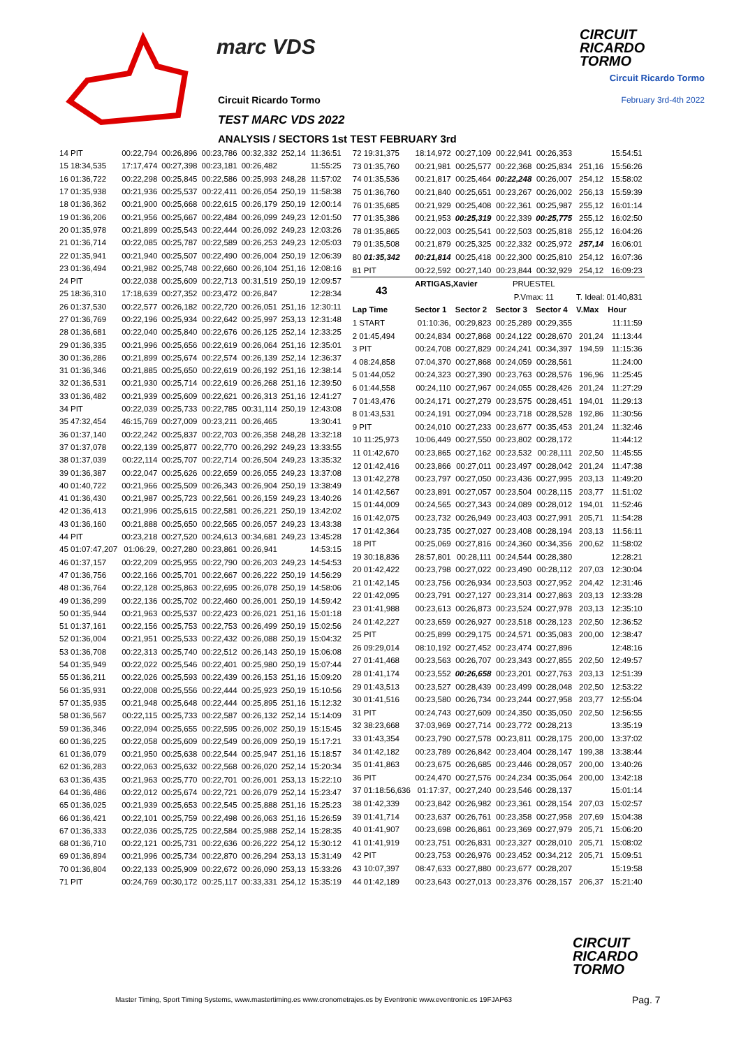marc VDS
CIRCUIT
RICARDO
TORMO
Circuit Ricardo Tormo
February 3rd-4th 2022 Circuit Ricardo Tormo
TEST MARC VDS 2022
ANALYSIS / SECTORS 1st TEST FEBRUARY 3rd
| 14 PIT | 00:22,794 | 00:26,896 | 00:23,786 | 00:32,332 | 252,14 | 11:36:51 |
| 15 18:34,535 | 17:17,474 | 00:27,398 | 00:23,181 | 00:26,482 | | 11:55:25 |
| 16 01:36,722 | 00:22,298 | 00:25,845 | 00:22,586 | 00:25,993 | 248,28 | 11:57:02 |
| 17 01:35,938 | 00:21,936 | 00:25,537 | 00:22,411 | 00:26,054 | 250,19 | 11:58:38 |
| 18 01:36,362 | 00:21,900 | 00:25,668 | 00:22,615 | 00:26,179 | 250,19 | 12:00:14 |
| 19 01:36,206 | 00:21,956 | 00:25,667 | 00:22,484 | 00:26,099 | 249,23 | 12:01:50 |
| 20 01:35,978 | 00:21,899 | 00:25,543 | 00:22,444 | 00:26,092 | 249,23 | 12:03:26 |
| 21 01:36,714 | 00:22,085 | 00:25,787 | 00:22,589 | 00:26,253 | 249,23 | 12:05:03 |
| 22 01:35,941 | 00:21,940 | 00:25,507 | 00:22,490 | 00:26,004 | 250,19 | 12:06:39 |
| 23 01:36,494 | 00:21,982 | 00:25,748 | 00:22,660 | 00:26,104 | 251,16 | 12:08:16 |
| 24 PIT | 00:22,038 | 00:25,609 | 00:22,713 | 00:31,519 | 250,19 | 12:09:57 |
| 25 18:36,310 | 17:18,639 | 00:27,352 | 00:23,472 | 00:26,847 | | 12:28:34 |
| 26 01:37,530 | 00:22,577 | 00:26,182 | 00:22,720 | 00:26,051 | 251,16 | 12:30:11 |
| 27 01:36,769 | 00:22,196 | 00:25,934 | 00:22,642 | 00:25,997 | 253,13 | 12:31:48 |
| 28 01:36,681 | 00:22,040 | 00:25,840 | 00:22,676 | 00:26,125 | 252,14 | 12:33:25 |
| 29 01:36,335 | 00:21,996 | 00:25,656 | 00:22,619 | 00:26,064 | 251,16 | 12:35:01 |
| 30 01:36,286 | 00:21,899 | 00:25,674 | 00:22,574 | 00:26,139 | 252,14 | 12:36:37 |
| 31 01:36,346 | 00:21,885 | 00:25,650 | 00:22,619 | 00:26,192 | 251,16 | 12:38:14 |
| 32 01:36,531 | 00:21,930 | 00:25,714 | 00:22,619 | 00:26,268 | 251,16 | 12:39:50 |
| 33 01:36,482 | 00:21,939 | 00:25,609 | 00:22,621 | 00:26,313 | 251,16 | 12:41:27 |
| 34 PIT | 00:22,039 | 00:25,733 | 00:22,785 | 00:31,114 | 250,19 | 12:43:08 |
| 35 47:32,454 | 46:15,769 | 00:27,009 | 00:23,211 | 00:26,465 | | 13:30:41 |
| 36 01:37,140 | 00:22,242 | 00:25,837 | 00:22,703 | 00:26,358 | 248,28 | 13:32:18 |
| 37 01:37,078 | 00:22,139 | 00:25,877 | 00:22,770 | 00:26,292 | 249,23 | 13:33:55 |
| 38 01:37,039 | 00:22,114 | 00:25,707 | 00:22,714 | 00:26,504 | 249,23 | 13:35:32 |
| 39 01:36,387 | 00:22,047 | 00:25,626 | 00:22,659 | 00:26,055 | 249,23 | 13:37:08 |
| 40 01:40,722 | 00:21,966 | 00:25,509 | 00:26,343 | 00:26,904 | 250,19 | 13:38:49 |
| 41 01:36,430 | 00:21,987 | 00:25,723 | 00:22,561 | 00:26,159 | 249,23 | 13:40:26 |
| 42 01:36,413 | 00:21,996 | 00:25,615 | 00:22,581 | 00:26,221 | 250,19 | 13:42:02 |
| 43 01:36,160 | 00:21,888 | 00:25,650 | 00:22,565 | 00:26,057 | 249,23 | 13:43:38 |
| 44 PIT | 00:23,218 | 00:27,520 | 00:24,613 | 00:34,681 | 249,23 | 13:45:28 |
| 45 01:07:47,207 | 01:06:29, | 00:27,280 | 00:23,861 | 00:26,941 | | 14:53:15 |
| 46 01:37,157 | 00:22,209 | 00:25,955 | 00:22,790 | 00:26,203 | 249,23 | 14:54:53 |
| 47 01:36,756 | 00:22,166 | 00:25,701 | 00:22,667 | 00:26,222 | 250,19 | 14:56:29 |
| 48 01:36,764 | 00:22,128 | 00:25,863 | 00:22,695 | 00:26,078 | 250,19 | 14:58:06 |
| 49 01:36,299 | 00:22,136 | 00:25,702 | 00:22,460 | 00:26,001 | 250,19 | 14:59:42 |
| 50 01:35,944 | 00:21,963 | 00:25,537 | 00:22,423 | 00:26,021 | 251,16 | 15:01:18 |
| 51 01:37,161 | 00:22,156 | 00:25,753 | 00:22,753 | 00:26,499 | 250,19 | 15:02:56 |
| 52 01:36,004 | 00:21,951 | 00:25,533 | 00:22,432 | 00:26,088 | 250,19 | 15:04:32 |
| 53 01:36,708 | 00:22,313 | 00:25,740 | 00:22,512 | 00:26,143 | 250,19 | 15:06:08 |
| 54 01:35,949 | 00:22,022 | 00:25,546 | 00:22,401 | 00:25,980 | 250,19 | 15:07:44 |
| 55 01:36,211 | 00:22,026 | 00:25,593 | 00:22,439 | 00:26,153 | 251,16 | 15:09:20 |
| 56 01:35,931 | 00:22,008 | 00:25,556 | 00:22,444 | 00:25,923 | 250,19 | 15:10:56 |
| 57 01:35,935 | 00:21,948 | 00:25,648 | 00:22,444 | 00:25,895 | 251,16 | 15:12:32 |
| 58 01:36,567 | 00:22,115 | 00:25,733 | 00:22,587 | 00:26,132 | 252,14 | 15:14:09 |
| 59 01:36,346 | 00:22,094 | 00:25,655 | 00:22,595 | 00:26,002 | 250,19 | 15:15:45 |
| 60 01:36,225 | 00:22,058 | 00:25,609 | 00:22,549 | 00:26,009 | 250,19 | 15:17:21 |
| 61 01:36,079 | 00:21,950 | 00:25,638 | 00:22,544 | 00:25,947 | 251,16 | 15:18:57 |
| 62 01:36,283 | 00:22,063 | 00:25,632 | 00:22,568 | 00:26,020 | 252,14 | 15:20:34 |
| 63 01:36,435 | 00:21,963 | 00:25,770 | 00:22,701 | 00:26,001 | 253,13 | 15:22:10 |
| 64 01:36,486 | 00:22,012 | 00:25,674 | 00:22,721 | 00:26,079 | 252,14 | 15:23:47 |
| 65 01:36,025 | 00:21,939 | 00:25,653 | 00:22,545 | 00:25,888 | 251,16 | 15:25:23 |
| 66 01:36,421 | 00:22,101 | 00:25,759 | 00:22,498 | 00:26,063 | 251,16 | 15:26:59 |
| 67 01:36,333 | 00:22,036 | 00:25,725 | 00:22,584 | 00:25,988 | 252,14 | 15:28:35 |
| 68 01:36,710 | 00:22,121 | 00:25,731 | 00:22,636 | 00:26,222 | 254,12 | 15:30:12 |
| 69 01:36,894 | 00:21,996 | 00:25,734 | 00:22,870 | 00:26,294 | 253,13 | 15:31:49 |
| 70 01:36,804 | 00:22,133 | 00:25,909 | 00:22,672 | 00:26,090 | 253,13 | 15:33:26 |
| 71 PIT | 00:24,769 | 00:30,172 | 00:25,117 | 00:33,331 | 254,12 | 15:35:19 |
| 72 19:31,375 | 18:14,972 | 00:27,109 | 00:22,941 | 00:26,353 | | 15:54:51 |
| 73 01:35,760 | 00:21,981 | 00:25,577 | 00:22,368 | 00:25,834 | 251,16 | 15:56:26 |
| 74 01:35,536 | 00:21,817 | 00:25,464 | 00:22,248 | 00:26,007 | 254,12 | 15:58:02 |
| 75 01:36,760 | 00:21,840 | 00:25,651 | 00:23,267 | 00:26,002 | 256,13 | 15:59:39 |
| 76 01:35,685 | 00:21,929 | 00:25,408 | 00:22,361 | 00:25,987 | 255,12 | 16:01:14 |
| 77 01:35,386 | 00:21,953 | 00:25,319 | 00:22,339 | 00:25,775 | 255,12 | 16:02:50 |
| 78 01:35,865 | 00:22,003 | 00:25,541 | 00:22,503 | 00:25,818 | 255,12 | 16:04:26 |
| 79 01:35,508 | 00:21,879 | 00:25,325 | 00:22,332 | 00:25,972 | 257,14 | 16:06:01 |
| 80 01:35,342 | 00:21,814 | 00:25,418 | 00:22,300 | 00:25,810 | 254,12 | 16:07:36 |
| 81 PIT | 00:22,592 | 00:27,140 | 00:23,844 | 00:32,929 | 254,12 | 16:09:23 |
| 43 | ARTIGAS,Xavier | | PRUESTEL | | | |
| | | | P.Vmax: 11 | | T. Ideal: 01:40,831 | |
| Lap Time | Sector 1 | Sector 2 | Sector 3 | Sector 4 | V.Max | Hour |
| 1 START | 01:10:36, | 00:29,823 | 00:25,289 | 00:29,355 | | 11:11:59 |
| 2 01:45,494 | 00:24,834 | 00:27,868 | 00:24,122 | 00:28,670 | 201,24 | 11:13:44 |
| 3 PIT | 00:24,708 | 00:27,829 | 00:24,241 | 00:34,397 | 194,59 | 11:15:36 |
| 4 08:24,858 | 07:04,370 | 00:27,868 | 00:24,059 | 00:28,561 | | 11:24:00 |
| 5 01:44,052 | 00:24,323 | 00:27,390 | 00:23,763 | 00:28,576 | 196,96 | 11:25:45 |
| 6 01:44,558 | 00:24,110 | 00:27,967 | 00:24,055 | 00:28,426 | 201,24 | 11:27:29 |
| 7 01:43,476 | 00:24,171 | 00:27,279 | 00:23,575 | 00:28,451 | 194,01 | 11:29:13 |
| 8 01:43,531 | 00:24,191 | 00:27,094 | 00:23,718 | 00:28,528 | 192,86 | 11:30:56 |
| 9 PIT | 00:24,010 | 00:27,233 | 00:23,677 | 00:35,453 | 201,24 | 11:32:46 |
| 10 11:25,973 | 10:06,449 | 00:27,550 | 00:23,802 | 00:28,172 | | 11:44:12 |
| 11 01:42,670 | 00:23,865 | 00:27,162 | 00:23,532 | 00:28,111 | 202,50 | 11:45:55 |
| 12 01:42,416 | 00:23,866 | 00:27,011 | 00:23,497 | 00:28,042 | 201,24 | 11:47:38 |
| 13 01:42,278 | 00:23,797 | 00:27,050 | 00:23,436 | 00:27,995 | 203,13 | 11:49:20 |
| 14 01:42,567 | 00:23,891 | 00:27,057 | 00:23,504 | 00:28,115 | 203,77 | 11:51:02 |
| 15 01:44,009 | 00:24,565 | 00:27,343 | 00:24,089 | 00:28,012 | 194,01 | 11:52:46 |
| 16 01:42,075 | 00:23,732 | 00:26,949 | 00:23,403 | 00:27,991 | 205,71 | 11:54:28 |
| 17 01:42,364 | 00:23,735 | 00:27,027 | 00:23,408 | 00:28,194 | 203,13 | 11:56:11 |
| 18 PIT | 00:25,069 | 00:27,816 | 00:24,360 | 00:34,356 | 200,62 | 11:58:02 |
| 19 30:18,836 | 28:57,801 | 00:28,111 | 00:24,544 | 00:28,380 | | 12:28:21 |
| 20 01:42,422 | 00:23,798 | 00:27,022 | 00:23,490 | 00:28,112 | 207,03 | 12:30:04 |
| 21 01:42,145 | 00:23,756 | 00:26,934 | 00:23,503 | 00:27,952 | 204,42 | 12:31:46 |
| 22 01:42,095 | 00:23,791 | 00:27,127 | 00:23,314 | 00:27,863 | 203,13 | 12:33:28 |
| 23 01:41,988 | 00:23,613 | 00:26,873 | 00:23,524 | 00:27,978 | 203,13 | 12:35:10 |
| 24 01:42,227 | 00:23,659 | 00:26,927 | 00:23,518 | 00:28,123 | 202,50 | 12:36:52 |
| 25 PIT | 00:25,899 | 00:29,175 | 00:24,571 | 00:35,083 | 200,00 | 12:38:47 |
| 26 09:29,014 | 08:10,192 | 00:27,452 | 00:23,474 | 00:27,896 | | 12:48:16 |
| 27 01:41,468 | 00:23,563 | 00:26,707 | 00:23,343 | 00:27,855 | 202,50 | 12:49:57 |
| 28 01:41,174 | 00:23,552 | 00:26,658 | 00:23,201 | 00:27,763 | 203,13 | 12:51:39 |
| 29 01:43,513 | 00:23,527 | 00:28,439 | 00:23,499 | 00:28,048 | 202,50 | 12:53:22 |
| 30 01:41,516 | 00:23,580 | 00:26,734 | 00:23,244 | 00:27,958 | 203,77 | 12:55:04 |
| 31 PIT | 00:24,743 | 00:27,609 | 00:24,350 | 00:35,050 | 202,50 | 12:56:55 |
| 32 38:23,668 | 37:03,969 | 00:27,714 | 00:23,772 | 00:28,213 | | 13:35:19 |
| 33 01:43,354 | 00:23,790 | 00:27,578 | 00:23,811 | 00:28,175 | 200,00 | 13:37:02 |
| 34 01:42,182 | 00:23,789 | 00:26,842 | 00:23,404 | 00:28,147 | 199,38 | 13:38:44 |
| 35 01:41,863 | 00:23,675 | 00:26,685 | 00:23,446 | 00:28,057 | 200,00 | 13:40:26 |
| 36 PIT | 00:24,470 | 00:27,576 | 00:24,234 | 00:35,064 | 200,00 | 13:42:18 |
| 37 01:18:56,636 | 01:17:37, | 00:27,240 | 00:23,546 | 00:28,137 | | 15:01:14 |
| 38 01:42,339 | 00:23,842 | 00:26,982 | 00:23,361 | 00:28,154 | 207,03 | 15:02:57 |
| 39 01:41,714 | 00:23,637 | 00:26,761 | 00:23,358 | 00:27,958 | 207,69 | 15:04:38 |
| 40 01:41,907 | 00:23,698 | 00:26,861 | 00:23,369 | 00:27,979 | 205,71 | 15:06:20 |
| 41 01:41,919 | 00:23,751 | 00:26,831 | 00:23,327 | 00:28,010 | 205,71 | 15:08:02 |
| 42 PIT | 00:23,753 | 00:26,976 | 00:23,452 | 00:34,212 | 205,71 | 15:09:51 |
| 43 10:07,397 | 08:47,633 | 00:27,880 | 00:23,677 | 00:28,207 | | 15:19:58 |
| 44 01:42,189 | 00:23,643 | 00:27,013 | 00:23,376 | 00:28,157 | 206,37 | 15:21:40 |
CIRCUIT
RICARDO
TORMO
Master Timing, Sport Timing Systems, www.mastertiming.es www.cronometrajes.es by Eventronic www.eventronic.es 19FJAP63
Pag. 7